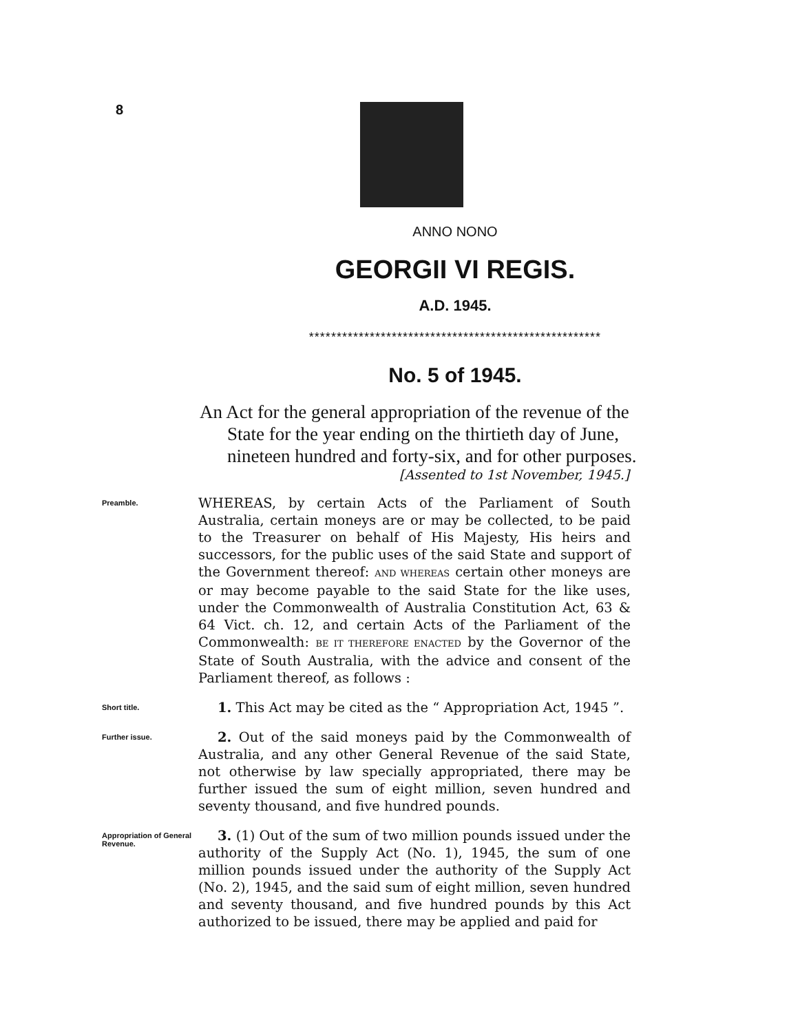8
ANNO NONO
GEORGII VI REGIS.
A.D. 1945.
*****************************************************
No. 5 of 1945.
An Act for the general appropriation of the revenue of the State for the year ending on the thirtieth day of June, nineteen hundred and forty-six, and for other purposes.
[Assented to 1st November, 1945.]
Preamble.
WHEREAS, by certain Acts of the Parliament of South Australia, certain moneys are or may be collected, to be paid to the Treasurer on behalf of His Majesty, His heirs and successors, for the public uses of the said State and support of the Government thereof: AND WHEREAS certain other moneys are or may become payable to the said State for the like uses, under the Commonwealth of Australia Constitution Act, 63 & 64 Vict. ch. 12, and certain Acts of the Parliament of the Commonwealth: BE IT THEREFORE ENACTED by the Governor of the State of South Australia, with the advice and consent of the Parliament thereof, as follows :
Short title.
1. This Act may be cited as the “ Appropriation Act, 1945 ”.
Further issue.
2. Out of the said moneys paid by the Commonwealth of Australia, and any other General Revenue of the said State, not otherwise by law specially appropriated, there may be further issued the sum of eight million, seven hundred and seventy thousand, and five hundred pounds.
Appropriation of General Revenue.
3. (1) Out of the sum of two million pounds issued under the authority of the Supply Act (No. 1), 1945, the sum of one million pounds issued under the authority of the Supply Act (No. 2), 1945, and the said sum of eight million, seven hundred and seventy thousand, and five hundred pounds by this Act authorized to be issued, there may be applied and paid for